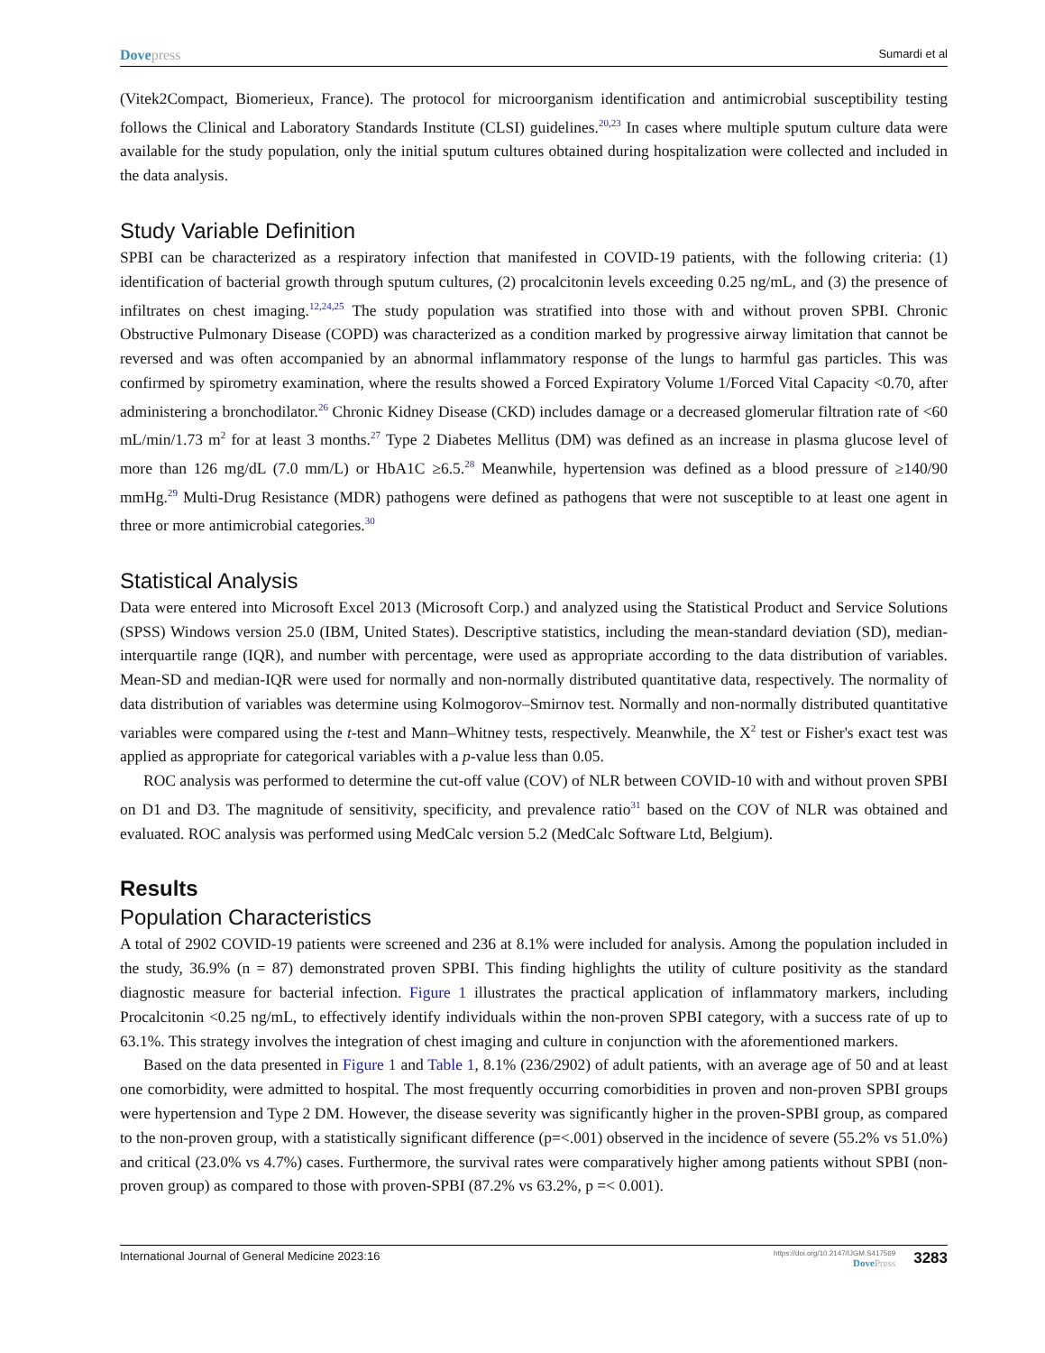Dovepress
Sumardi et al
(Vitek2Compact, Biomerieux, France). The protocol for microorganism identification and antimicrobial susceptibility testing follows the Clinical and Laboratory Standards Institute (CLSI) guidelines.<sup>20,23</sup> In cases where multiple sputum culture data were available for the study population, only the initial sputum cultures obtained during hospitalization were collected and included in the data analysis.
Study Variable Definition
SPBI can be characterized as a respiratory infection that manifested in COVID-19 patients, with the following criteria: (1) identification of bacterial growth through sputum cultures, (2) procalcitonin levels exceeding 0.25 ng/mL, and (3) the presence of infiltrates on chest imaging.<sup>12,24,25</sup> The study population was stratified into those with and without proven SPBI. Chronic Obstructive Pulmonary Disease (COPD) was characterized as a condition marked by progressive airway limitation that cannot be reversed and was often accompanied by an abnormal inflammatory response of the lungs to harmful gas particles. This was confirmed by spirometry examination, where the results showed a Forced Expiratory Volume 1/Forced Vital Capacity <0.70, after administering a bronchodilator.<sup>26</sup> Chronic Kidney Disease (CKD) includes damage or a decreased glomerular filtration rate of <60 mL/min/1.73 m<sup>2</sup> for at least 3 months.<sup>27</sup> Type 2 Diabetes Mellitus (DM) was defined as an increase in plasma glucose level of more than 126 mg/dL (7.0 mm/L) or HbA1C ≥6.5.<sup>28</sup> Meanwhile, hypertension was defined as a blood pressure of ≥140/90 mmHg.<sup>29</sup> Multi-Drug Resistance (MDR) pathogens were defined as pathogens that were not susceptible to at least one agent in three or more antimicrobial categories.<sup>30</sup>
Statistical Analysis
Data were entered into Microsoft Excel 2013 (Microsoft Corp.) and analyzed using the Statistical Product and Service Solutions (SPSS) Windows version 25.0 (IBM, United States). Descriptive statistics, including the mean-standard deviation (SD), median-interquartile range (IQR), and number with percentage, were used as appropriate according to the data distribution of variables. Mean-SD and median-IQR were used for normally and non-normally distributed quantitative data, respectively. The normality of data distribution of variables was determine using Kolmogorov–Smirnov test. Normally and non-normally distributed quantitative variables were compared using the t-test and Mann–Whitney tests, respectively. Meanwhile, the X<sup>2</sup> test or Fisher's exact test was applied as appropriate for categorical variables with a p-value less than 0.05.
ROC analysis was performed to determine the cut-off value (COV) of NLR between COVID-10 with and without proven SPBI on D1 and D3. The magnitude of sensitivity, specificity, and prevalence ratio<sup>31</sup> based on the COV of NLR was obtained and evaluated. ROC analysis was performed using MedCalc version 5.2 (MedCalc Software Ltd, Belgium).
Results
Population Characteristics
A total of 2902 COVID-19 patients were screened and 236 at 8.1% were included for analysis. Among the population included in the study, 36.9% (n = 87) demonstrated proven SPBI. This finding highlights the utility of culture positivity as the standard diagnostic measure for bacterial infection. Figure 1 illustrates the practical application of inflammatory markers, including Procalcitonin <0.25 ng/mL, to effectively identify individuals within the non-proven SPBI category, with a success rate of up to 63.1%. This strategy involves the integration of chest imaging and culture in conjunction with the aforementioned markers.
Based on the data presented in Figure 1 and Table 1, 8.1% (236/2902) of adult patients, with an average age of 50 and at least one comorbidity, were admitted to hospital. The most frequently occurring comorbidities in proven and non-proven SPBI groups were hypertension and Type 2 DM. However, the disease severity was significantly higher in the proven-SPBI group, as compared to the non-proven group, with a statistically significant difference (p=<.001) observed in the incidence of severe (55.2% vs 51.0%) and critical (23.0% vs 4.7%) cases. Furthermore, the survival rates were comparatively higher among patients without SPBI (non-proven group) as compared to those with proven-SPBI (87.2% vs 63.2%, p =< 0.001).
International Journal of General Medicine 2023:16
https://doi.org/10.2147/IJGM.S417569
DovePress
3283